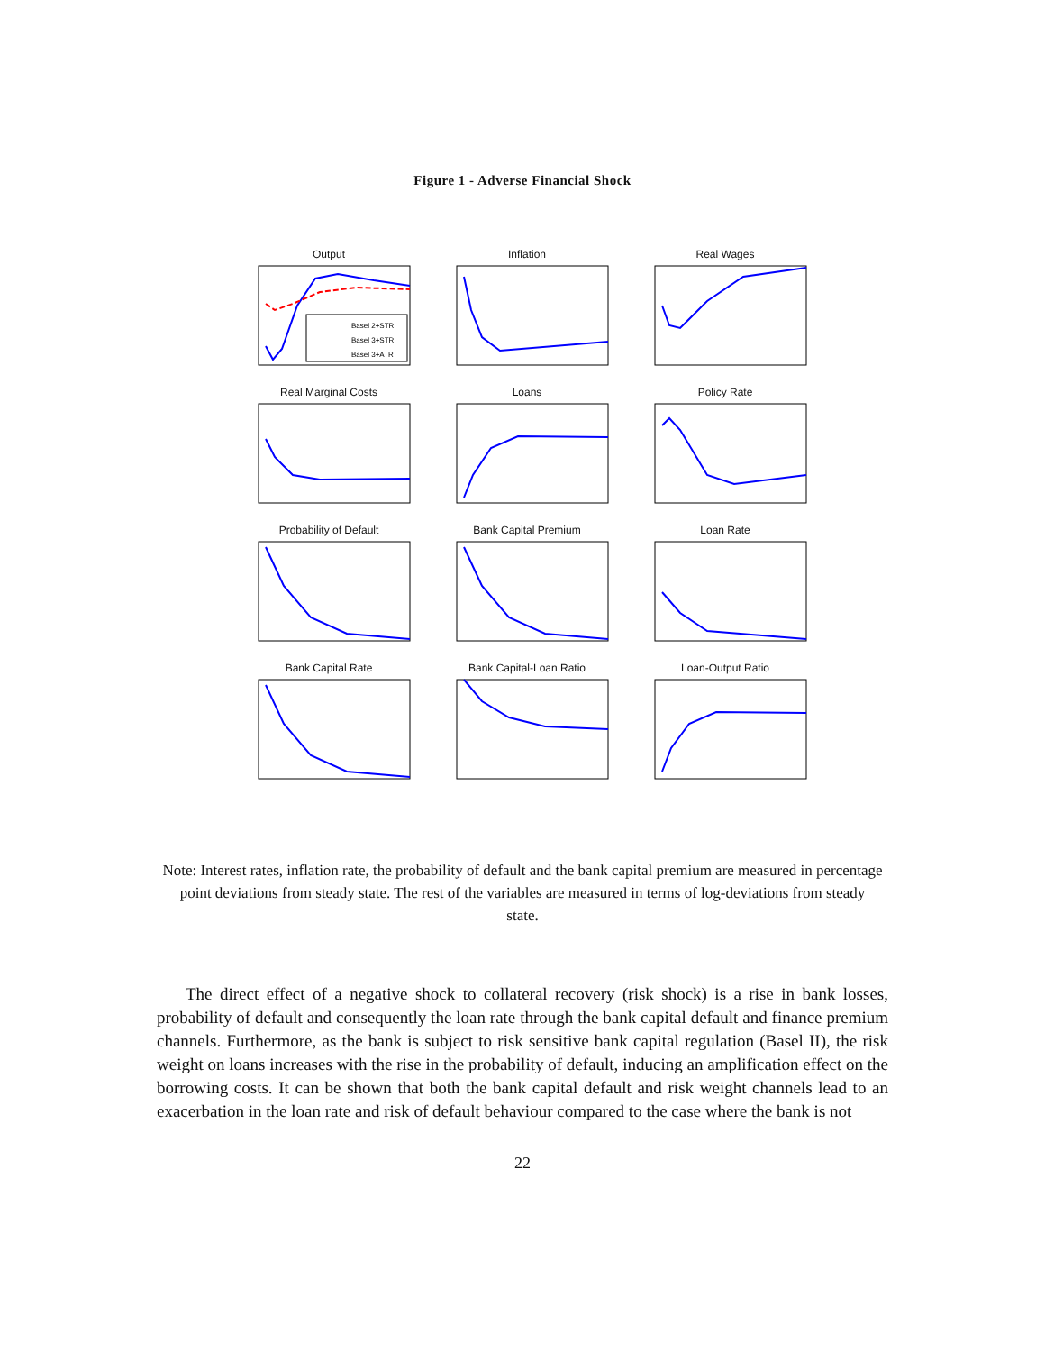Figure 1 - Adverse Financial Shock
Output
Basel 2+STR
Basel 3+STR
Basel 3+ATR
Inflation
Real Wages
Real Marginal Costs
Loans
Policy Rate
Probability of Default
Bank Capital Premium
Loan Rate
Bank Capital Rate
Bank Capital-Loan Ratio
Loan-Output Ratio
Note: Interest rates, inflation rate, the probability of default and the bank capital premium are measured in percentage point deviations from steady state. The rest of the variables are measured in terms of log-deviations from steady state.
The direct effect of a negative shock to collateral recovery (risk shock) is a rise in bank losses, probability of default and consequently the loan rate through the bank capital default and finance premium channels. Furthermore, as the bank is subject to risk sensitive bank capital regulation (Basel II), the risk weight on loans increases with the rise in the probability of default, inducing an amplification effect on the borrowing costs. It can be shown that both the bank capital default and risk weight channels lead to an exacerbation in the loan rate and risk of default behaviour compared to the case where the bank is not
22